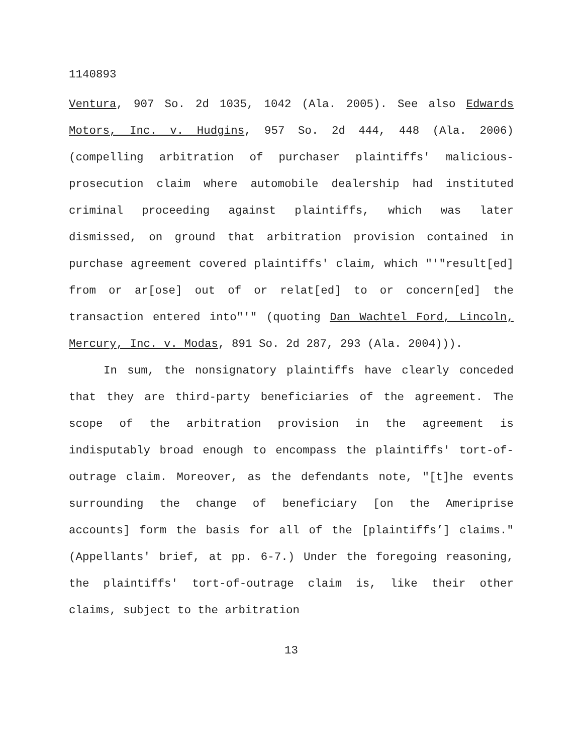1140893
Ventura, 907 So. 2d 1035, 1042 (Ala. 2005). See also Edwards Motors, Inc. v. Hudgins, 957 So. 2d 444, 448 (Ala. 2006) (compelling arbitration of purchaser plaintiffs' malicious-prosecution claim where automobile dealership had instituted criminal proceeding against plaintiffs, which was later dismissed, on ground that arbitration provision contained in purchase agreement covered plaintiffs' claim, which "'"result[ed] from or ar[ose] out of or relat[ed] to or concern[ed] the transaction entered into"'" (quoting Dan Wachtel Ford, Lincoln, Mercury, Inc. v. Modas, 891 So. 2d 287, 293 (Ala. 2004))).
In sum, the nonsignatory plaintiffs have clearly conceded that they are third-party beneficiaries of the agreement. The scope of the arbitration provision in the agreement is indisputably broad enough to encompass the plaintiffs' tort-of-outrage claim. Moreover, as the defendants note, "[t]he events surrounding the change of beneficiary [on the Ameriprise accounts] form the basis for all of the [plaintiffs’] claims." (Appellants' brief, at pp. 6-7.) Under the foregoing reasoning, the plaintiffs' tort-of-outrage claim is, like their other claims, subject to the arbitration
13